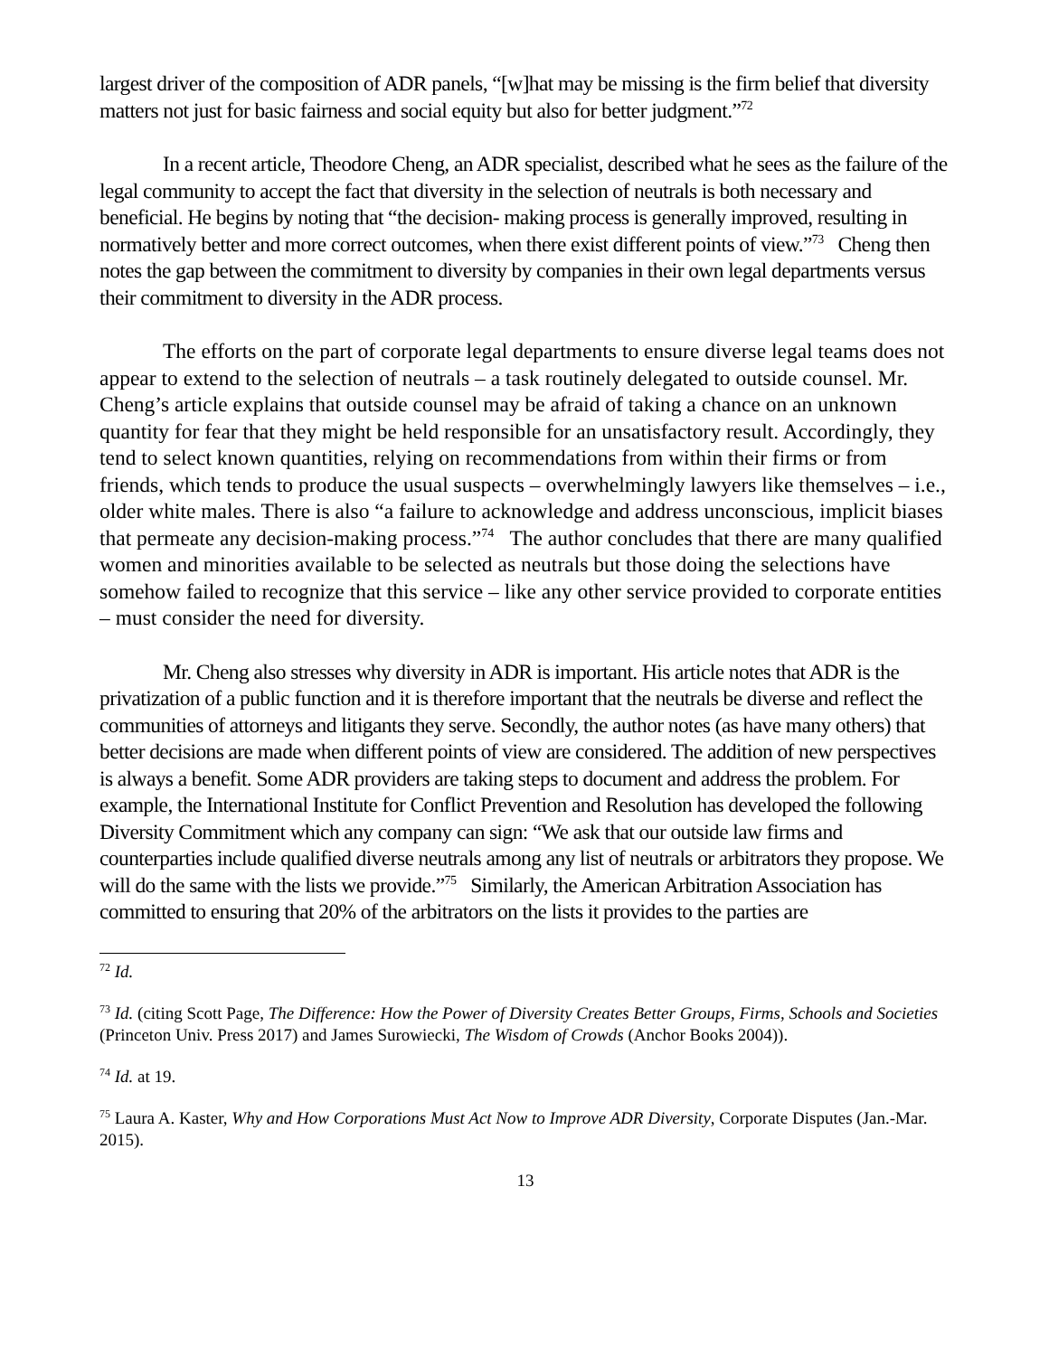largest driver of the composition of ADR panels, “[w]hat may be missing is the firm belief that diversity matters not just for basic fairness and social equity but also for better judgment.”<sup>72</sup>
In a recent article, Theodore Cheng, an ADR specialist, described what he sees as the failure of the legal community to accept the fact that diversity in the selection of neutrals is both necessary and beneficial. He begins by noting that “the decision- making process is generally improved, resulting in normatively better and more correct outcomes, when there exist different points of view.”<sup>73</sup> Cheng then notes the gap between the commitment to diversity by companies in their own legal departments versus their commitment to diversity in the ADR process.
The efforts on the part of corporate legal departments to ensure diverse legal teams does not appear to extend to the selection of neutrals – a task routinely delegated to outside counsel. Mr. Cheng’s article explains that outside counsel may be afraid of taking a chance on an unknown quantity for fear that they might be held responsible for an unsatisfactory result. Accordingly, they tend to select known quantities, relying on recommendations from within their firms or from friends, which tends to produce the usual suspects – overwhelmingly lawyers like themselves – i.e., older white males. There is also “a failure to acknowledge and address unconscious, implicit biases that permeate any decision-making process.”<sup>74</sup> The author concludes that there are many qualified women and minorities available to be selected as neutrals but those doing the selections have somehow failed to recognize that this service – like any other service provided to corporate entities – must consider the need for diversity.
Mr. Cheng also stresses why diversity in ADR is important. His article notes that ADR is the privatization of a public function and it is therefore important that the neutrals be diverse and reflect the communities of attorneys and litigants they serve. Secondly, the author notes (as have many others) that better decisions are made when different points of view are considered. The addition of new perspectives is always a benefit. Some ADR providers are taking steps to document and address the problem. For example, the International Institute for Conflict Prevention and Resolution has developed the following Diversity Commitment which any company can sign: “We ask that our outside law firms and counterparties include qualified diverse neutrals among any list of neutrals or arbitrators they propose. We will do the same with the lists we provide.”<sup>75</sup> Similarly, the American Arbitration Association has committed to ensuring that 20% of the arbitrators on the lists it provides to the parties are
<sup>72</sup> Id.
<sup>73</sup> Id. (citing Scott Page, The Difference: How the Power of Diversity Creates Better Groups, Firms, Schools and Societies (Princeton Univ. Press 2017) and James Surowiecki, The Wisdom of Crowds (Anchor Books 2004)).
<sup>74</sup> Id. at 19.
<sup>75</sup> Laura A. Kaster, Why and How Corporations Must Act Now to Improve ADR Diversity, Corporate Disputes (Jan.-Mar. 2015).
13